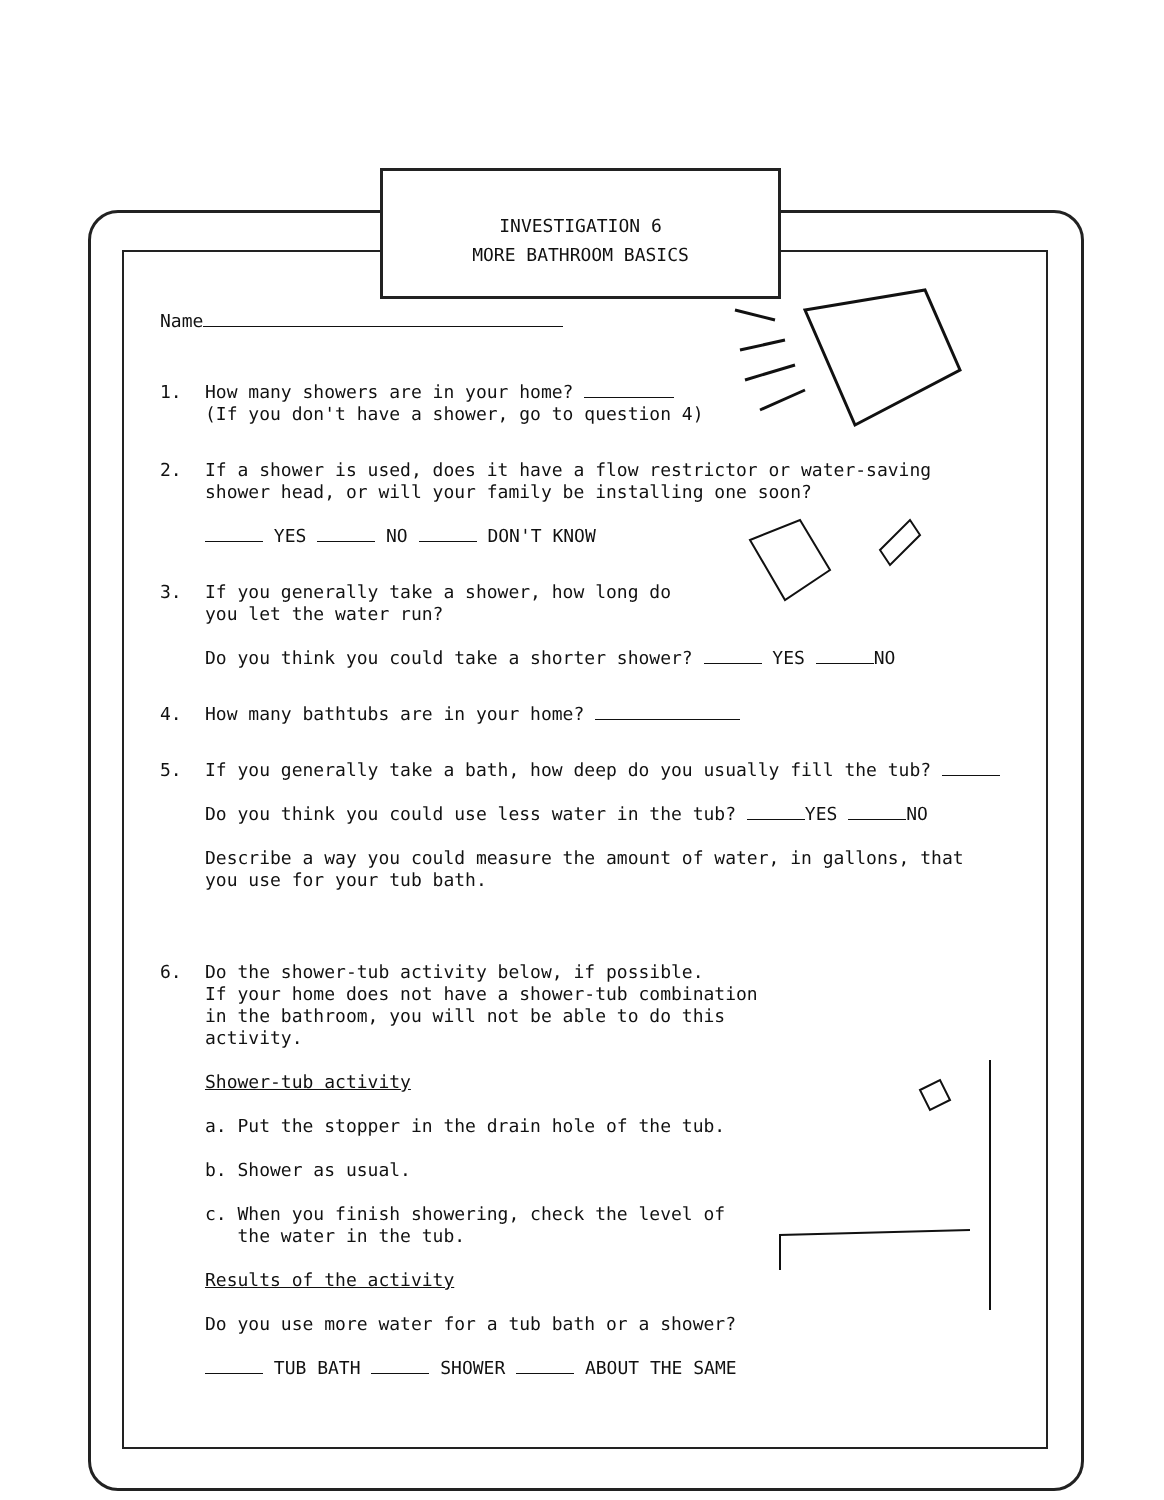INVESTIGATION 6
MORE BATHROOM BASICS
Name
1. How many showers are in your home?
(If you don't have a shower, go to question 4)
2. If a shower is used, does it have a flow restrictor or water-saving
shower head, or will your family be installing one soon?
YES NO DON'T KNOW
3. If you generally take a shower, how long do
you let the water run?
Do you think you could take a shorter shower? YES NO
4. How many bathtubs are in your home?
5. If you generally take a bath, how deep do you usually fill the tub?
Do you think you could use less water in the tub? YES NO
Describe a way you could measure the amount of water, in gallons, that
you use for your tub bath.
6. Do the shower-tub activity below, if possible.
If your home does not have a shower-tub combination
in the bathroom, you will not be able to do this
activity.
Shower-tub activity
a. Put the stopper in the drain hole of the tub.
b. Shower as usual.
c. When you finish showering, check the level of
the water in the tub.
Results of the activity
Do you use more water for a tub bath or a shower?
TUB BATH SHOWER ABOUT THE SAME